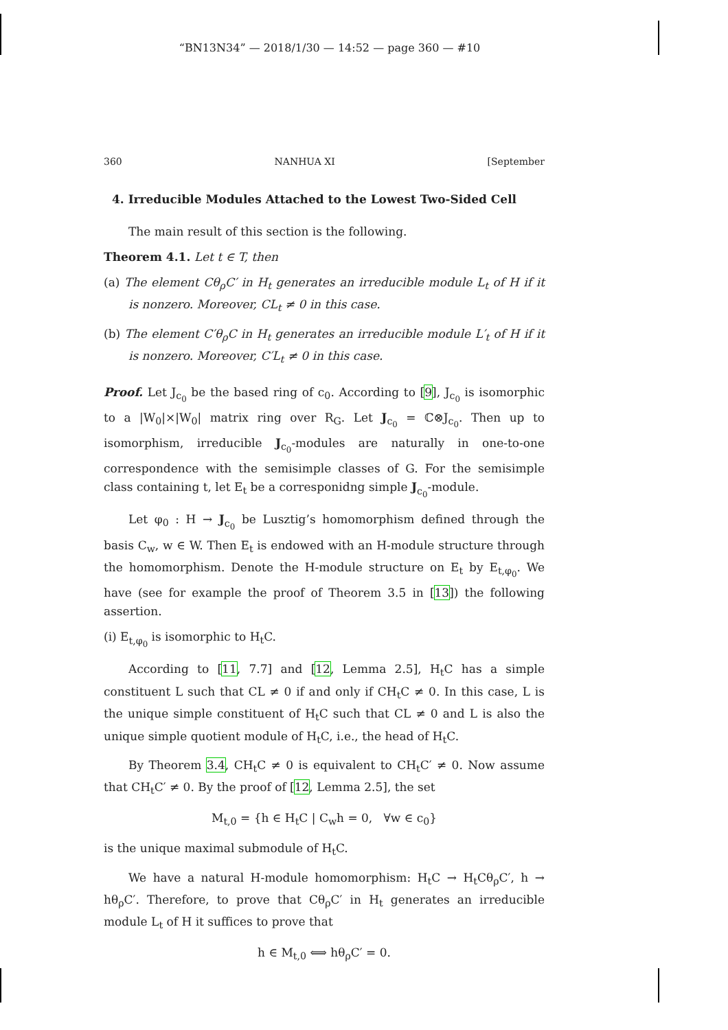“BN13N34” — 2018/1/30 — 14:52 — page 360 — #10
360 NANHUA XI [September
4. Irreducible Modules Attached to the Lowest Two-Sided Cell
The main result of this section is the following.
Theorem 4.1. Let t ∈ T, then
(a) The element Cθ<sub>ρ</sub>C′ in H<sub>t</sub> generates an irreducible module L<sub>t</sub> of H if it is nonzero. Moreover, CL<sub>t</sub> ≠ 0 in this case.
(b) The element C′θ<sub>ρ</sub>C in H<sub>t</sub> generates an irreducible module L′<sub>t</sub> of H if it is nonzero. Moreover, C′L<sub>t</sub> ≠ 0 in this case.
Proof. Let J<sub>c<sub>0</sub></sub> be the based ring of c<sub>0</sub>. According to [9], J<sub>c<sub>0</sub></sub> is isomorphic to a |W<sub>0</sub>|×|W<sub>0</sub>| matrix ring over R<sub>G</sub>. Let J<sub>c<sub>0</sub></sub> = ℂ⊗J<sub>c<sub>0</sub></sub>. Then up to isomorphism, irreducible J<sub>c<sub>0</sub></sub>-modules are naturally in one-to-one correspondence with the semisimple classes of G. For the semisimple class containing t, let E<sub>t</sub> be a corresponidng simple J<sub>c<sub>0</sub></sub>-module.
Let φ<sub>0</sub> : H → J<sub>c<sub>0</sub></sub> be Lusztig’s homomorphism defined through the basis C<sub>w</sub>, w ∈ W. Then E<sub>t</sub> is endowed with an H-module structure through the homomorphism. Denote the H-module structure on E<sub>t</sub> by E<sub>t,φ<sub>0</sub></sub>. We have (see for example the proof of Theorem 3.5 in [13]) the following assertion.
(i) E<sub>t,φ<sub>0</sub></sub> is isomorphic to H<sub>t</sub>C.
According to [11, 7.7] and [12, Lemma 2.5], H<sub>t</sub>C has a simple constituent L such that CL ≠ 0 if and only if CH<sub>t</sub>C ≠ 0. In this case, L is the unique simple constituent of H<sub>t</sub>C such that CL ≠ 0 and L is also the unique simple quotient module of H<sub>t</sub>C, i.e., the head of H<sub>t</sub>C.
By Theorem 3.4, CH<sub>t</sub>C ≠ 0 is equivalent to CH<sub>t</sub>C′ ≠ 0. Now assume that CH<sub>t</sub>C′ ≠ 0. By the proof of [12, Lemma 2.5], the set
M<sub>t,0</sub> = {h ∈ H<sub>t</sub>C | C<sub>w</sub>h = 0, ∀w ∈ c<sub>0</sub>}
is the unique maximal submodule of H<sub>t</sub>C.
We have a natural H-module homomorphism: H<sub>t</sub>C → H<sub>t</sub>Cθ<sub>ρ</sub>C′, h → hθ<sub>ρ</sub>C′. Therefore, to prove that Cθ<sub>ρ</sub>C′ in H<sub>t</sub> generates an irreducible module L<sub>t</sub> of H it suffices to prove that
h ∈ M<sub>t,0</sub> ⟺ hθ<sub>ρ</sub>C′ = 0.